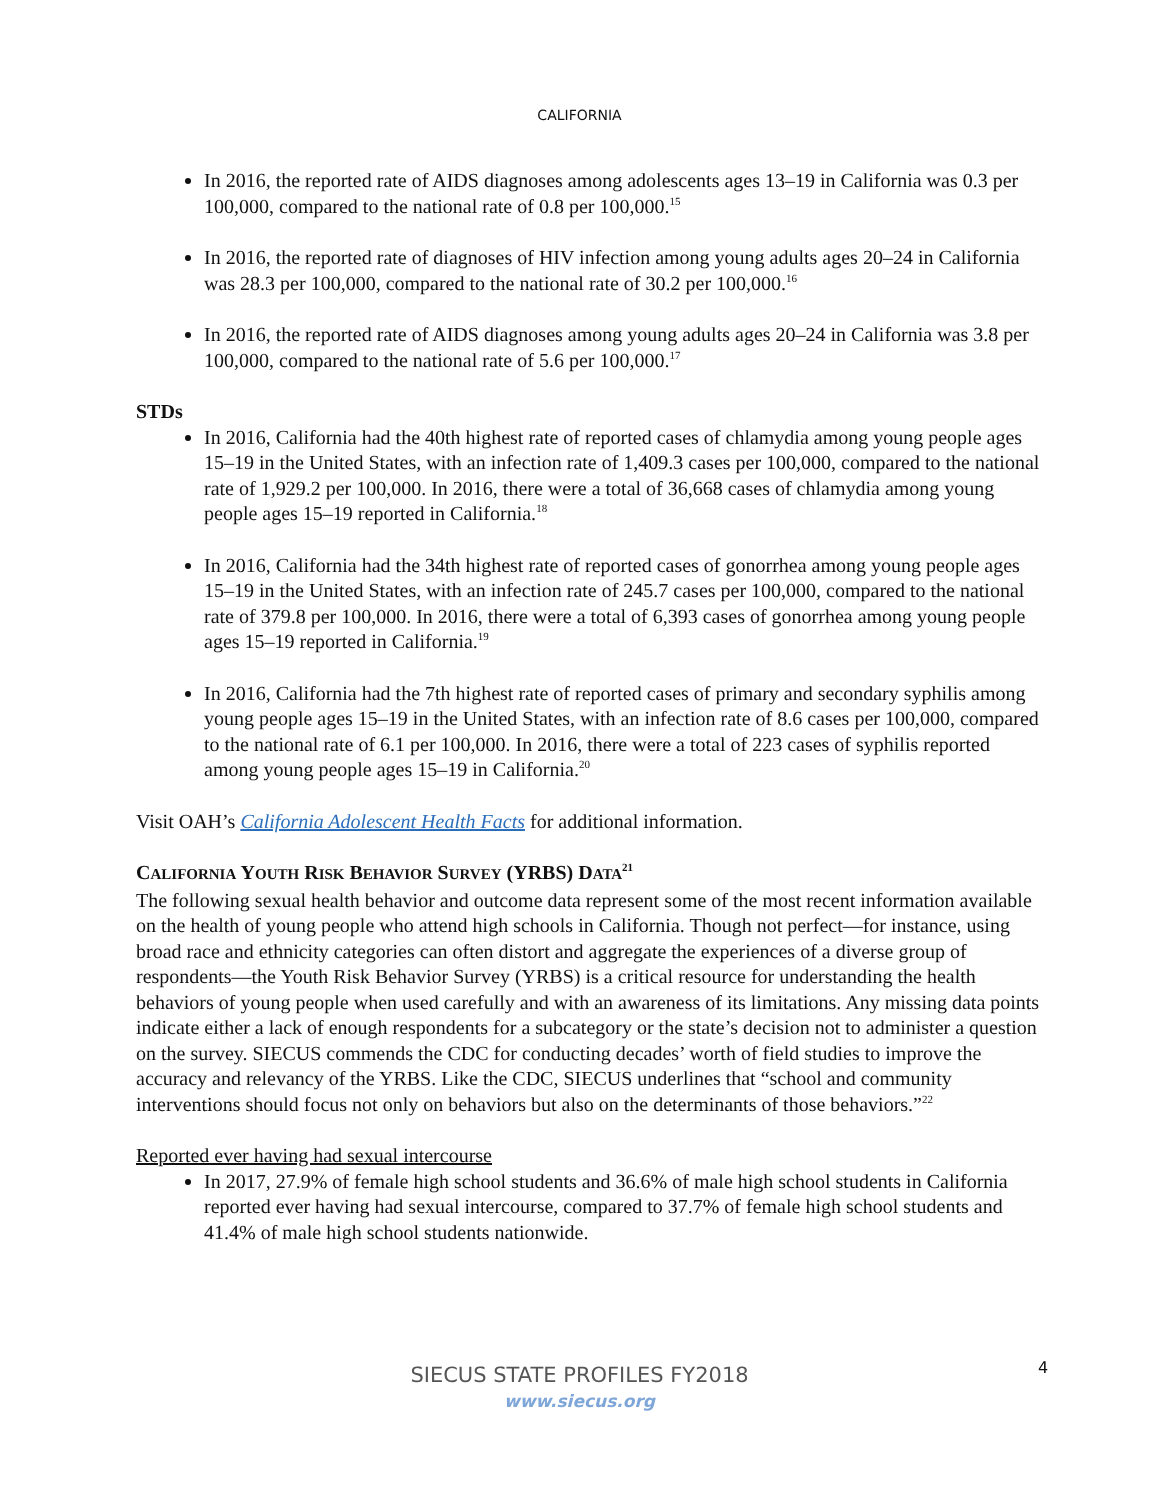CALIFORNIA
In 2016, the reported rate of AIDS diagnoses among adolescents ages 13–19 in California was 0.3 per 100,000, compared to the national rate of 0.8 per 100,000.<sup>15</sup>
In 2016, the reported rate of diagnoses of HIV infection among young adults ages 20–24 in California was 28.3 per 100,000, compared to the national rate of 30.2 per 100,000.<sup>16</sup>
In 2016, the reported rate of AIDS diagnoses among young adults ages 20–24 in California was 3.8 per 100,000, compared to the national rate of 5.6 per 100,000.<sup>17</sup>
STDs
In 2016, California had the 40th highest rate of reported cases of chlamydia among young people ages 15–19 in the United States, with an infection rate of 1,409.3 cases per 100,000, compared to the national rate of 1,929.2 per 100,000. In 2016, there were a total of 36,668 cases of chlamydia among young people ages 15–19 reported in California.<sup>18</sup>
In 2016, California had the 34th highest rate of reported cases of gonorrhea among young people ages 15–19 in the United States, with an infection rate of 245.7 cases per 100,000, compared to the national rate of 379.8 per 100,000. In 2016, there were a total of 6,393 cases of gonorrhea among young people ages 15–19 reported in California.<sup>19</sup>
In 2016, California had the 7th highest rate of reported cases of primary and secondary syphilis among young people ages 15–19 in the United States, with an infection rate of 8.6 cases per 100,000, compared to the national rate of 6.1 per 100,000. In 2016, there were a total of 223 cases of syphilis reported among young people ages 15–19 in California.<sup>20</sup>
Visit OAH’s California Adolescent Health Facts for additional information.
CALIFORNIA YOUTH RISK BEHAVIOR SURVEY (YRBS) DATA<sup>21</sup>
The following sexual health behavior and outcome data represent some of the most recent information available on the health of young people who attend high schools in California. Though not perfect—for instance, using broad race and ethnicity categories can often distort and aggregate the experiences of a diverse group of respondents—the Youth Risk Behavior Survey (YRBS) is a critical resource for understanding the health behaviors of young people when used carefully and with an awareness of its limitations. Any missing data points indicate either a lack of enough respondents for a subcategory or the state’s decision not to administer a question on the survey. SIECUS commends the CDC for conducting decades’ worth of field studies to improve the accuracy and relevancy of the YRBS. Like the CDC, SIECUS underlines that “school and community interventions should focus not only on behaviors but also on the determinants of those behaviors.”<sup>22</sup>
Reported ever having had sexual intercourse
In 2017, 27.9% of female high school students and 36.6% of male high school students in California reported ever having had sexual intercourse, compared to 37.7% of female high school students and 41.4% of male high school students nationwide.
4
SIECUS STATE PROFILES FY2018
www.siecus.org